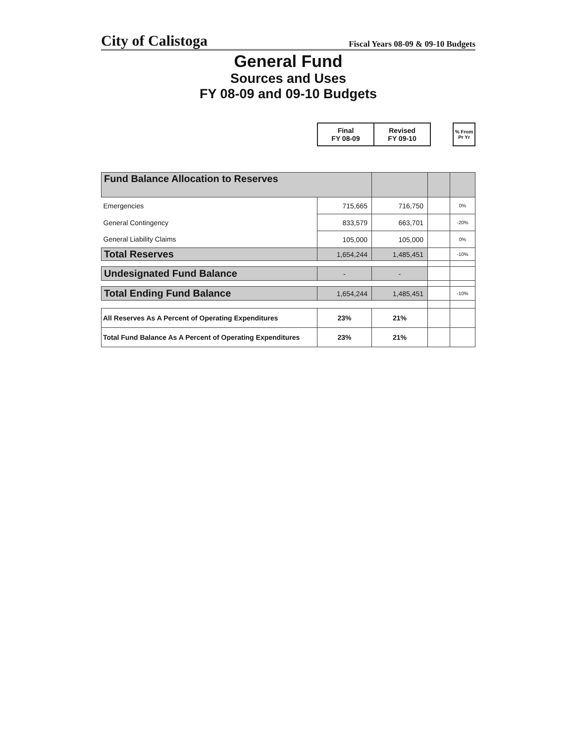City of Calistoga Fiscal Years 08-09 & 09-10 Budgets
General Fund
Sources and Uses
FY 08-09 and 09-10 Budgets
| | Final FY 08-09 | Revised FY 09-10 | | % From Pr Yr |
| Fund Balance Allocation to Reserves | | | | |
| Emergencies | 715,665 | 716,750 | | 0% |
| General Contingency | 833,579 | 663,701 | | -20% |
| General Liability Claims | 105,000 | 105,000 | | 0% |
| Total Reserves | 1,654,244 | 1,485,451 | | -10% |
| Undesignated Fund Balance | - | - | | |
| Total Ending Fund Balance | 1,654,244 | 1,485,451 | | -10% |
| All Reserves As A Percent of Operating Expenditures | 23% | 21% | | |
| Total Fund Balance As A Percent of Operating Expenditures | 23% | 21% | | |